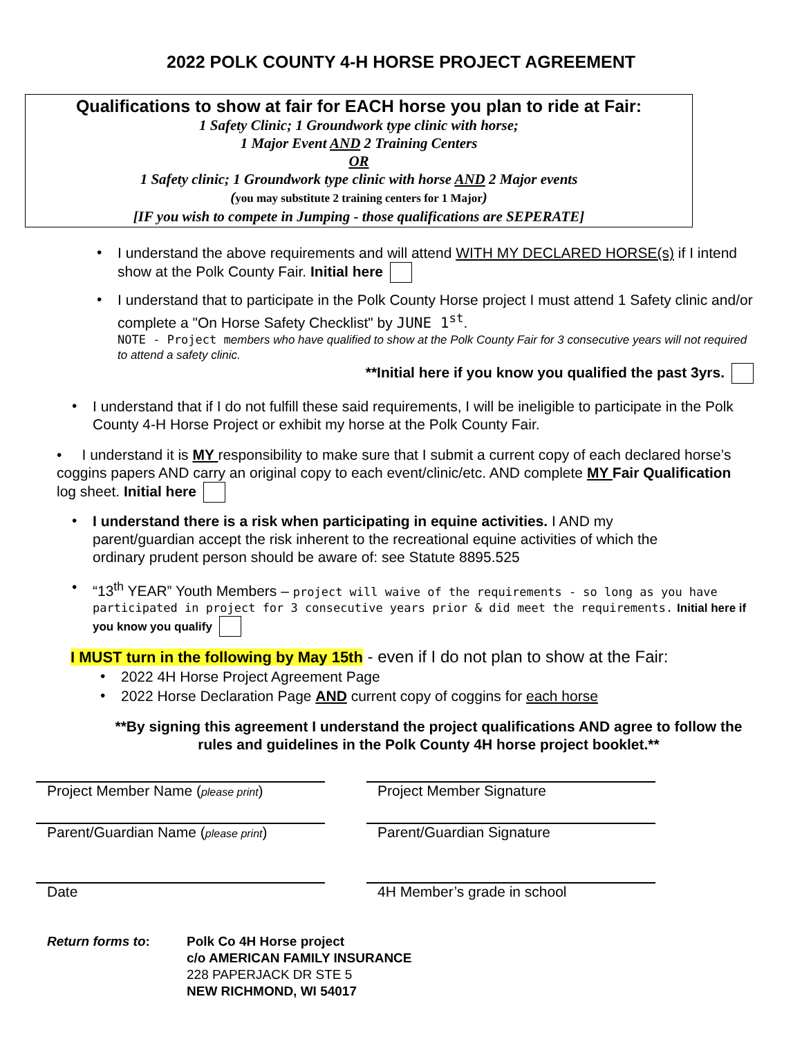2022 POLK COUNTY 4-H HORSE PROJECT AGREEMENT
Qualifications to show at fair for EACH horse you plan to ride at Fair:
1 Safety Clinic; 1 Groundwork type clinic with horse;
1 Major Event AND 2 Training Centers
OR
1 Safety clinic; 1 Groundwork type clinic with horse AND 2 Major events
(you may substitute 2 training centers for 1 Major)
[IF you wish to compete in Jumping - those qualifications are SEPERATE]
•
I understand the above requirements and will attend WITH MY DECLARED HORSE(s) if I intend show at the Polk County Fair. Initial here
•
I understand that to participate in the Polk County Horse project I must attend 1 Safety clinic and/or complete a "On Horse Safety Checklist" by JUNE 1<sup>st</sup>.
NOTE - Project m embers who have qualified to show at the Polk County Fair for 3 consecutive years will not required to attend a safety clinic.
**Initial here if you know you qualified the past 3yrs.
•
I understand that if I do not fulfill these said requirements, I will be ineligible to participate in the Polk County 4-H Horse Project or exhibit my horse at the Polk County Fair.
• I understand it is MY responsibility to make sure that I submit a current copy of each declared horse’s coggins papers AND carry an original copy to each event/clinic/etc. AND complete MY Fair Qualification log sheet. Initial here
•
I understand there is a risk when participating in equine activities. I AND my parent/guardian accept the risk inherent to the recreational equine activities of which the ordinary prudent person should be aware of: see Statute 8895.525
•
“13<sup>th</sup> YEAR” Youth Members – project will waive of the requirements - so long as you have participated in project for 3 consecutive years prior & did meet the requirements. Initial here if you know you qualify
I MUST turn in the following by May 15th - even if I do not plan to show at the Fair:
•
2022 4H Horse Project Agreement Page
•
2022 Horse Declaration Page AND current copy of coggins for each horse
**By signing this agreement I understand the project qualifications AND agree to follow the rules and guidelines in the Polk County 4H horse project booklet.**
Project Member Name (please print)
Project Member Signature
Parent/Guardian Name (please print)
Parent/Guardian Signature
Date 4H Member’s grade in school
Return forms to: Polk Co 4H Horse project
c/o AMERICAN FAMILY INSURANCE
228 PAPERJACK DR STE 5
NEW RICHMOND, WI 54017